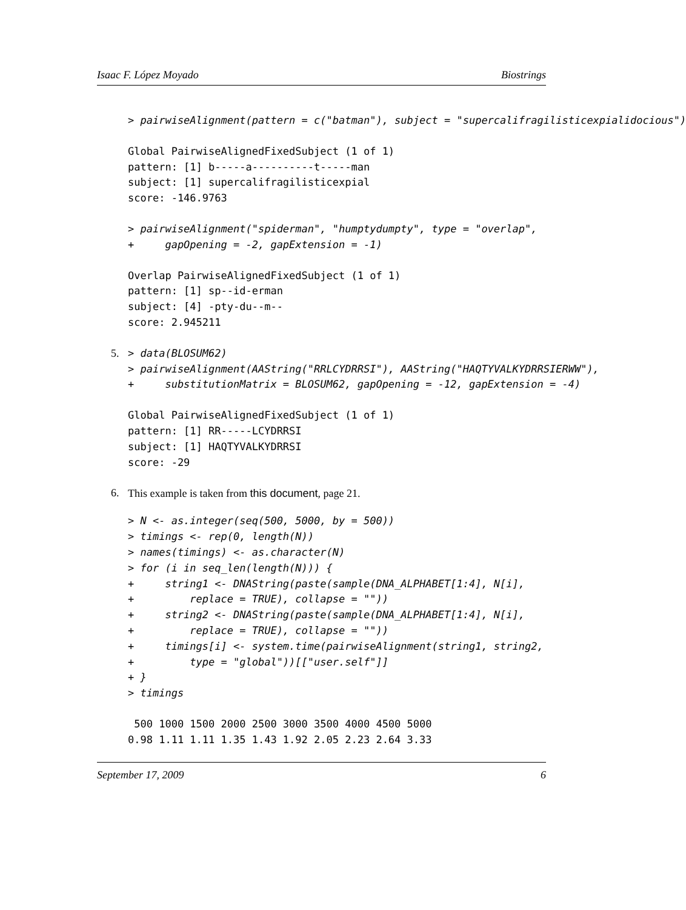Isaac F. López Moyado Biostrings
> pairwiseAlignment(pattern = c("batman"), subject = "supercalifragilisticexpialidocious")
Global PairwiseAlignedFixedSubject (1 of 1)
pattern: [1] b-----a----------t-----man
subject: [1] supercalifragilisticexpial
score: -146.9763
> pairwiseAlignment("spiderman", "humptydumpty", type = "overlap",
+     gapOpening = -2, gapExtension = -1)
Overlap PairwiseAlignedFixedSubject (1 of 1)
pattern: [1] sp--id-erman
subject: [4] -pty-du--m--
score: 2.945211
5.
> data(BLOSUM62)
> pairwiseAlignment(AAString("RRLCYDRRSI"), AAString("HAQTYVALKYDRRSIERWW"),
+     substitutionMatrix = BLOSUM62, gapOpening = -12, gapExtension = -4)
Global PairwiseAlignedFixedSubject (1 of 1)
pattern: [1] RR-----LCYDRRSI
subject: [1] HAQTYVALKYDRRSI
score: -29
6. This example is taken from this document, page 21.
> N <- as.integer(seq(500, 5000, by = 500))
> timings <- rep(0, length(N))
> names(timings) <- as.character(N)
> for (i in seq_len(length(N))) {
+     string1 <- DNAString(paste(sample(DNA_ALPHABET[1:4], N[i],
+         replace = TRUE), collapse = ""))
+     string2 <- DNAString(paste(sample(DNA_ALPHABET[1:4], N[i],
+         replace = TRUE), collapse = ""))
+     timings[i] <- system.time(pairwiseAlignment(string1, string2,
+         type = "global"))[["user.self"]]
+ }
> timings
 500 1000 1500 2000 2500 3000 3500 4000 4500 5000
0.98 1.11 1.11 1.35 1.43 1.92 2.05 2.23 2.64 3.33
September 17, 2009 6